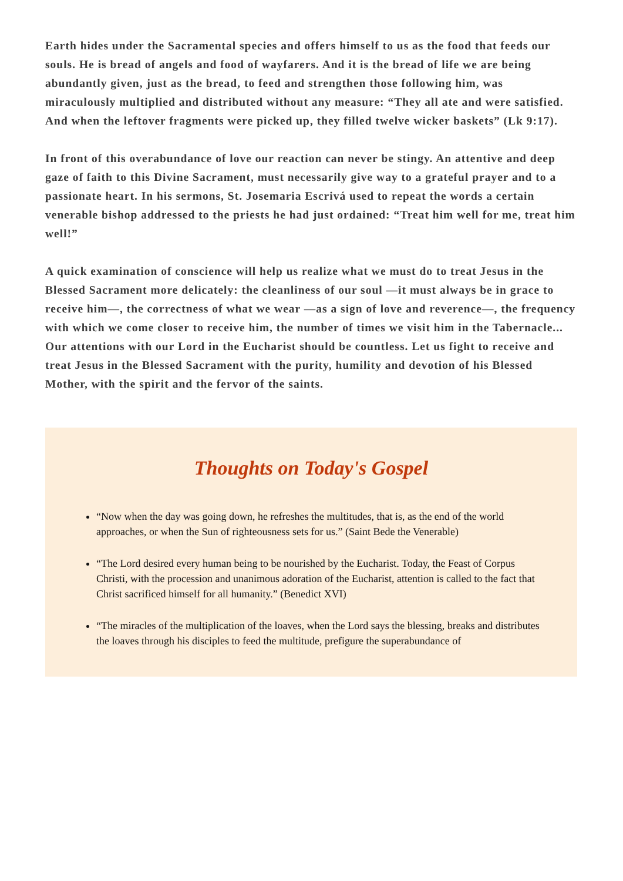Earth hides under the Sacramental species and offers himself to us as the food that feeds our souls. He is bread of angels and food of wayfarers. And it is the bread of life we are being abundantly given, just as the bread, to feed and strengthen those following him, was miraculously multiplied and distributed without any measure: “They all ate and were satisfied. And when the leftover fragments were picked up, they filled twelve wicker baskets” (Lk 9:17).
In front of this overabundance of love our reaction can never be stingy. An attentive and deep gaze of faith to this Divine Sacrament, must necessarily give way to a grateful prayer and to a passionate heart. In his sermons, St. Josemaria Escrivá used to repeat the words a certain venerable bishop addressed to the priests he had just ordained: “Treat him well for me, treat him well!”
A quick examination of conscience will help us realize what we must do to treat Jesus in the Blessed Sacrament more delicately: the cleanliness of our soul —it must always be in grace to receive him—, the correctness of what we wear —as a sign of love and reverence—, the frequency with which we come closer to receive him, the number of times we visit him in the Tabernacle... Our attentions with our Lord in the Eucharist should be countless. Let us fight to receive and treat Jesus in the Blessed Sacrament with the purity, humility and devotion of his Blessed Mother, with the spirit and the fervor of the saints.
Thoughts on Today's Gospel
“Now when the day was going down, he refreshes the multitudes, that is, as the end of the world approaches, or when the Sun of righteousness sets for us.” (Saint Bede the Venerable)
“The Lord desired every human being to be nourished by the Eucharist. Today, the Feast of Corpus Christi, with the procession and unanimous adoration of the Eucharist, attention is called to the fact that Christ sacrificed himself for all humanity.” (Benedict XVI)
“The miracles of the multiplication of the loaves, when the Lord says the blessing, breaks and distributes the loaves through his disciples to feed the multitude, prefigure the superabundance of